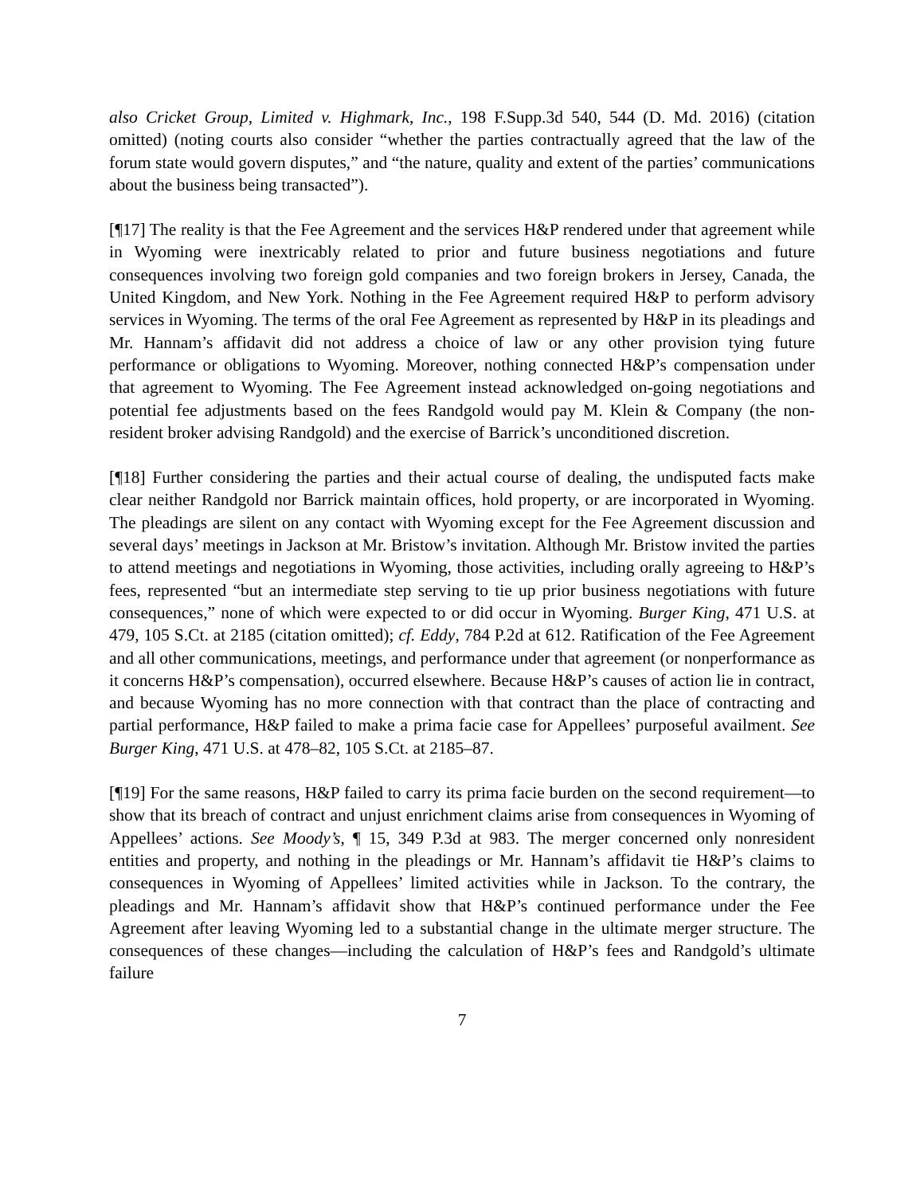also Cricket Group, Limited v. Highmark, Inc., 198 F.Supp.3d 540, 544 (D. Md. 2016) (citation omitted) (noting courts also consider “whether the parties contractually agreed that the law of the forum state would govern disputes,” and “the nature, quality and extent of the parties’ communications about the business being transacted”).
[¶17] The reality is that the Fee Agreement and the services H&P rendered under that agreement while in Wyoming were inextricably related to prior and future business negotiations and future consequences involving two foreign gold companies and two foreign brokers in Jersey, Canada, the United Kingdom, and New York. Nothing in the Fee Agreement required H&P to perform advisory services in Wyoming. The terms of the oral Fee Agreement as represented by H&P in its pleadings and Mr. Hannam’s affidavit did not address a choice of law or any other provision tying future performance or obligations to Wyoming. Moreover, nothing connected H&P’s compensation under that agreement to Wyoming. The Fee Agreement instead acknowledged on-going negotiations and potential fee adjustments based on the fees Randgold would pay M. Klein & Company (the non-resident broker advising Randgold) and the exercise of Barrick’s unconditioned discretion.
[¶18] Further considering the parties and their actual course of dealing, the undisputed facts make clear neither Randgold nor Barrick maintain offices, hold property, or are incorporated in Wyoming. The pleadings are silent on any contact with Wyoming except for the Fee Agreement discussion and several days’ meetings in Jackson at Mr. Bristow’s invitation. Although Mr. Bristow invited the parties to attend meetings and negotiations in Wyoming, those activities, including orally agreeing to H&P’s fees, represented “but an intermediate step serving to tie up prior business negotiations with future consequences,” none of which were expected to or did occur in Wyoming. Burger King, 471 U.S. at 479, 105 S.Ct. at 2185 (citation omitted); cf. Eddy, 784 P.2d at 612. Ratification of the Fee Agreement and all other communications, meetings, and performance under that agreement (or nonperformance as it concerns H&P’s compensation), occurred elsewhere. Because H&P’s causes of action lie in contract, and because Wyoming has no more connection with that contract than the place of contracting and partial performance, H&P failed to make a prima facie case for Appellees’ purposeful availment. See Burger King, 471 U.S. at 478–82, 105 S.Ct. at 2185–87.
[¶19] For the same reasons, H&P failed to carry its prima facie burden on the second requirement—to show that its breach of contract and unjust enrichment claims arise from consequences in Wyoming of Appellees’ actions. See Moody’s, ¶ 15, 349 P.3d at 983. The merger concerned only nonresident entities and property, and nothing in the pleadings or Mr. Hannam’s affidavit tie H&P’s claims to consequences in Wyoming of Appellees’ limited activities while in Jackson. To the contrary, the pleadings and Mr. Hannam’s affidavit show that H&P’s continued performance under the Fee Agreement after leaving Wyoming led to a substantial change in the ultimate merger structure. The consequences of these changes—including the calculation of H&P’s fees and Randgold’s ultimate failure
7